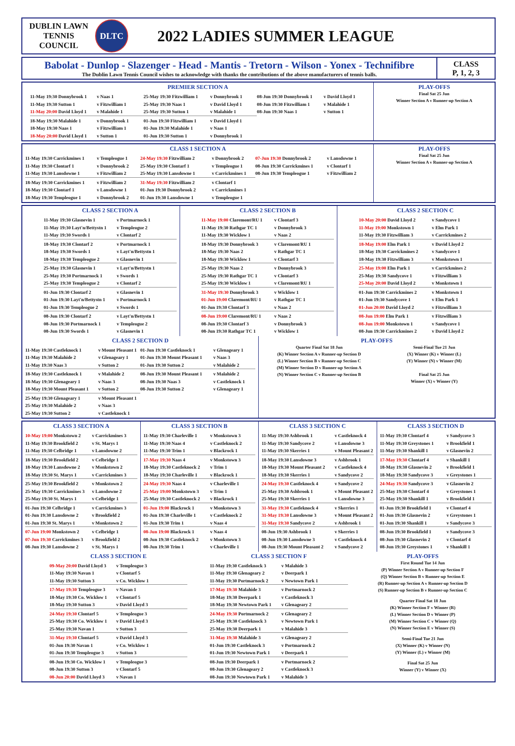DUBLIN LAWN
TENNIS
COUNCIL
DLTC
2022 LADIES SUMMER LEAGUE
Babolat - Dunlop - Slazenger - Head - Mantis - Tretorn - Wilson - Yonex - Technifibre
The Dublin Lawn Tennis Council wishes to acknowledge with thanks the contributions of the above manufacturers of tennis balls.
CLASS
P, 1, 2, 3
PREMIER SECTION A
11-May 19:30 Donnybrook 1 v Naas 1
11-May 19:30 Sutton 1 v Fitzwilliam 1
11-May 20:00 David Lloyd 1 v Malahide 1
18-May 19:30 Malahide 1 v Donnybrook 1
18-May 19:30 Naas 1 v Fitzwilliam 1
18-May 20:00 David Lloyd 1 v Sutton 1
25-May 19:30 Fitzwilliam 1 v Donnybrook 1
25-May 19:30 Naas 1 v David Lloyd 1
25-May 19:30 Sutton 1 v Malahide 1
01-Jun 19:30 Fitzwilliam 1 v David Lloyd 1
01-Jun 19:30 Malahide 1 v Naas 1
01-Jun 19:30 Sutton 1 v Donnybrook 1
08-Jun 19:30 Donnybrook 1 v David Lloyd 1
08-Jun 19:30 Fitzwilliam 1 v Malahide 1
08-Jun 19:30 Naas 1 v Sutton 1
PLAY-OFFS
Final Sat 25 Jun
Winner Section A v Runner-up Section A
CLASS 1 SECTION A
11-May 19:30 Carrickmines 1 v Templeogue 1
11-May 19:30 Clontarf 1 v Donnybrook 2
11-May 19:30 Lansdowne 1 v Fitzwilliam 2
18-May 19:30 Carrickmines 1 v Fitzwilliam 2
18-May 19:30 Clontarf 1 v Lansdowne 1
18-May 19:30 Templeogue 1 v Donnybrook 2
24-May 19:30 Fitzwilliam 2 v Donnybrook 2
25-May 19:30 Clontarf 1 v Templeogue 1
25-May 19:30 Lansdowne 1 v Carrickmines 1
31-May 19:30 Fitzwilliam 2 v Clontarf 1
01-Jun 19:30 Donnybrook 2 v Carrickmines 1
01-Jun 19:30 Lansdowne 1 v Templeogue 1
07-Jun 19:30 Donnybrook 2 v Lansdowne 1
08-Jun 19:30 Carrickmines 1 v Clontarf 1
08-Jun 19:30 Templeogue 1 v Fitzwilliam 2
PLAY-OFFS
Final Sat 25 Jun
Winner Section A v Runner-up Section A
CLASS 2 SECTION A
11-May 19:30 Glasnevin 1 v Portmarnock 1
11-May 19:30 Layt'n/Bettystn 1 v Templeogue 2
11-May 19:30 Swords 1 v Clontarf 2
18-May 19:30 Clontarf 2 v Portmarnock 1
18-May 19:30 Swords 1 v Layt'n/Bettystn 1
18-May 19:30 Templeogue 2 v Glasnevin 1
25-May 19:30 Glasnevin 1 v Layt'n/Bettystn 1
25-May 19:30 Portmarnock 1 v Swords 1
25-May 19:30 Templeogue 2 v Clontarf 2
01-Jun 19:30 Clontarf 2 v Glasnevin 1
01-Jun 19:30 Layt'n/Bettystn 1 v Portmarnock 1
01-Jun 19:30 Templeogue 2 v Swords 1
08-Jun 19:30 Clontarf 2 v Layt'n/Bettystn 1
08-Jun 19:30 Portmarnock 1 v Templeogue 2
08-Jun 19:30 Swords 1 v Glasnevin 1
CLASS 2 SECTION B
11-May 19:00 Claremont/RU 1 v Clontarf 3
11-May 19:30 Rathgar TC 1 v Donnybrook 3
11-May 19:30 Wicklow 1 v Naas 2
18-May 19:30 Donnybrook 3 v Claremont/RU 1
18-May 19:30 Naas 2 v Rathgar TC 1
18-May 19:30 Wicklow 1 v Clontarf 3
25-May 19:30 Naas 2 v Donnybrook 3
25-May 19:30 Rathgar TC 1 v Clontarf 3
25-May 19:30 Wicklow 1 v Claremont/RU 1
31-May 19:30 Donnybrook 3 v Wicklow 1
01-Jun 19:00 Claremont/RU 1 v Rathgar TC 1
01-Jun 19:30 Clontarf 3 v Naas 2
08-Jun 19:00 Claremont/RU 1 v Naas 2
08-Jun 19:30 Clontarf 3 v Donnybrook 3
08-Jun 19:30 Rathgar TC 1 v Wicklow 1
CLASS 2 SECTION C
10-May 20:00 David Lloyd 2 v Sandycove 1
11-May 19:00 Monkstown 1 v Elm Park 1
11-May 19:30 Fitzwilliam 3 v Carrickmines 2
18-May 19:00 Elm Park 1 v David Lloyd 2
18-May 19:30 Carrickmines 2 v Sandycove 1
18-May 19:30 Fitzwilliam 3 v Monkstown 1
25-May 19:00 Elm Park 1 v Carrickmines 2
25-May 19:30 Sandycove 1 v Fitzwilliam 3
25-May 20:00 David Lloyd 2 v Monkstown 1
01-Jun 19:30 Carrickmines 2 v Monkstown 1
01-Jun 19:30 Sandycove 1 v Elm Park 1
01-Jun 20:00 David Lloyd 2 v Fitzwilliam 3
08-Jun 19:00 Elm Park 1 v Fitzwilliam 3
08-Jun 19:00 Monkstown 1 v Sandycove 1
08-Jun 19:30 Carrickmines 2 v David Lloyd 2
CLASS 2 SECTION D
11-May 19:30 Castleknock 1 v Mount Pleasant 1
11-May 19:30 Malahide 2 v Glenageary 1
11-May 19:30 Naas 3 v Sutton 2
18-May 19:30 Castleknock 1 v Malahide 2
18-May 19:30 Glenageary 1 v Naas 3
18-May 19:30 Mount Pleasant 1 v Sutton 2
25-May 19:30 Glenageary 1 v Mount Pleasant 1
25-May 19:30 Malahide 2 v Naas 3
25-May 19:30 Sutton 2 v Castleknock 1
01-Jun 19:30 Castleknock 1 v Glenageary 1
01-Jun 19:30 Mount Pleasant 1 v Naas 3
01-Jun 19:30 Sutton 2 v Malahide 2
08-Jun 19:30 Mount Pleasant 1 v Malahide 2
08-Jun 19:30 Naas 3 v Castleknock 1
08-Jun 19:30 Sutton 2 v Glenageary 1
PLAY-OFFS
Quarter Final Sat 18 Jun
(K) Winner Section A v Runner-up Section D
(L) Winner Section B v Runner-up Section C
(M) Winner Section D v Runner-up Section A
(N) Winner Section C v Runner-up Section B
Semi-Final Tue 21 Jun
(X) Winner (K) v Winner (L)
(Y) Winner (N) v Winner (M)
Final Sat 25 Jun
Winner (X) v Winner (Y)
CLASS 3 SECTION A
10-May 19:00 Monkstown 2 v Carrickmines 3
11-May 19:30 Brookfield 2 v St. Marys 1
11-May 19:30 Celbridge 1 v Lansdowne 2
18-May 19:30 Brookfield 2 v Celbridge 1
18-May 19:30 Lansdowne 2 v Monkstown 2
18-May 19:30 St. Marys 1 v Carrickmines 3
25-May 19:30 Brookfield 2 v Monkstown 2
25-May 19:30 Carrickmines 3 v Lansdowne 2
25-May 19:30 St. Marys 1 v Celbridge 1
01-Jun 19:30 Celbridge 1 v Carrickmines 3
01-Jun 19:30 Lansdowne 2 v Brookfield 2
01-Jun 19:30 St. Marys 1 v Monkstown 2
07-Jun 19:00 Monkstown 2 v Celbridge 1
07-Jun 19:30 Carrickmines 3 v Brookfield 2
08-Jun 19:30 Lansdowne 2 v St. Marys 1
CLASS 3 SECTION B
11-May 19:30 Charleville 1 v Monkstown 3
11-May 19:30 Naas 4 v Castleknock 2
11-May 19:30 Trim 1 v Blackrock 1
17-May 19:30 Naas 4 v Monkstown 3
18-May 19:30 Castleknock 2 v Trim 1
18-May 19:30 Charleville 1 v Blackrock 1
24-May 19:30 Naas 4 v Charleville 1
25-May 19:00 Monkstown 3 v Trim 1
25-May 19:30 Castleknock 2 v Blackrock 1
01-Jun 19:00 Blackrock 1 v Monkstown 3
01-Jun 19:30 Charleville 1 v Castleknock 2
01-Jun 19:30 Trim 1 v Naas 4
08-Jun 19:00 Blackrock 1 v Naas 4
08-Jun 19:30 Castleknock 2 v Monkstown 3
08-Jun 19:30 Trim 1 v Charleville 1
CLASS 3 SECTION C
11-May 19:30 Ashbrook 1 v Castleknock 4
11-May 19:30 Sandycove 2 v Lansdowne 3
11-May 19:30 Skerries 1 v Mount Pleasant 2
18-May 19:30 Lansdowne 3 v Ashbrook 1
18-May 19:30 Mount Pleasant 2 v Castleknock 4
18-May 19:30 Skerries 1 v Sandycove 2
24-May 19:30 Castleknock 4 v Sandycove 2
25-May 19:30 Ashbrook 1 v Mount Pleasant 2
25-May 19:30 Skerries 1 v Lansdowne 3
31-May 19:30 Castleknock 4 v Skerries 1
31-May 19:30 Lansdowne 3 v Mount Pleasant 2
31-May 19:30 Sandycove 2 v Ashbrook 1
08-Jun 19:30 Ashbrook 1 v Skerries 1
08-Jun 19:30 Lansdowne 3 v Castleknock 4
08-Jun 19:30 Mount Pleasant 2 v Sandycove 2
CLASS 3 SECTION D
11-May 19:30 Clontarf 4 v Sandycove 3
11-May 19:30 Greystones 1 v Brookfield 1
11-May 19:30 Shankill 1 v Glasnevin 2
17-May 19:30 Clontarf 4 v Shankill 1
18-May 19:30 Glasnevin 2 v Brookfield 1
18-May 19:30 Sandycove 3 v Greystones 1
24-May 19:30 Sandycove 3 v Glasnevin 2
25-May 19:30 Clontarf 4 v Greystones 1
25-May 19:30 Shankill 1 v Brookfield 1
01-Jun 19:30 Brookfield 1 v Clontarf 4
01-Jun 19:30 Glasnevin 2 v Greystones 1
01-Jun 19:30 Shankill 1 v Sandycove 3
08-Jun 19:30 Brookfield 1 v Sandycove 3
08-Jun 19:30 Glasnevin 2 v Clontarf 4
08-Jun 19:30 Greystones 1 v Shankill 1
CLASS 3 SECTION E
09-May 20:00 David Lloyd 3 v Templeogue 3
11-May 19:30 Navan 1 v Clontarf 5
11-May 19:30 Sutton 3 v Co. Wicklow 1
17-May 19:30 Templeogue 3 v Navan 1
18-May 19:30 Co. Wicklow 1 v Clontarf 5
18-May 19:30 Sutton 3 v David Lloyd 3
24-May 19:30 Clontarf 5 v Templeogue 3
25-May 19:30 Co. Wicklow 1 v David Lloyd 3
25-May 19:30 Navan 1 v Sutton 3
31-May 19:30 Clontarf 5 v David Lloyd 3
01-Jun 19:30 Navan 1 v Co. Wicklow 1
01-Jun 19:30 Templeogue 3 v Sutton 3
08-Jun 19:30 Co. Wicklow 1 v Templeogue 3
08-Jun 19:30 Sutton 3 v Clontarf 5
08-Jun 20:00 David Lloyd 3 v Navan 1
CLASS 3 SECTION F
11-May 19:30 Castleknock 3 v Malahide 3
11-May 19:30 Glenageary 2 v Deerpark 1
11-May 19:30 Portmarnock 2 v Newtown Park 1
17-May 19:30 Malahide 3 v Portmarnock 2
18-May 19:30 Deerpark 1 v Castleknock 3
18-May 19:30 Newtown Park 1 v Glenageary 2
24-May 19:30 Portmarnock 2 v Glenageary 2
25-May 19:30 Castleknock 3 v Newtown Park 1
25-May 19:30 Deerpark 1 v Malahide 3
31-May 19:30 Malahide 3 v Glenageary 2
01-Jun 19:30 Castleknock 3 v Portmarnock 2
01-Jun 19:30 Newtown Park 1 v Deerpark 1
08-Jun 19:30 Deerpark 1 v Portmarnock 2
08-Jun 19:30 Glenageary 2 v Castleknock 3
08-Jun 19:30 Newtown Park 1 v Malahide 3
PLAY-OFFS
First Round Tue 14 Jun
(P) Winner Section A v Runner-up Section F
(Q) Winner Section B v Runner-up Section E
(R) Runner-up Section A v Runner-up Section D
(S) Runner-up Section B v Runner-up Section C
Quarter Final Sat 18 Jun
(K) Winner Section F v Winner (R)
(L) Winner Section D v Winner (P)
(M) Winner Section C v Winner (Q)
(N) Winner Section E v Winner (S)
Semi-Final Tue 21 Jun
(X) Winner (K) v Winner (N)
(Y) Winner (L) v Winner (M)
Final Sat 25 Jun
Winner (Y) v Winner (X)